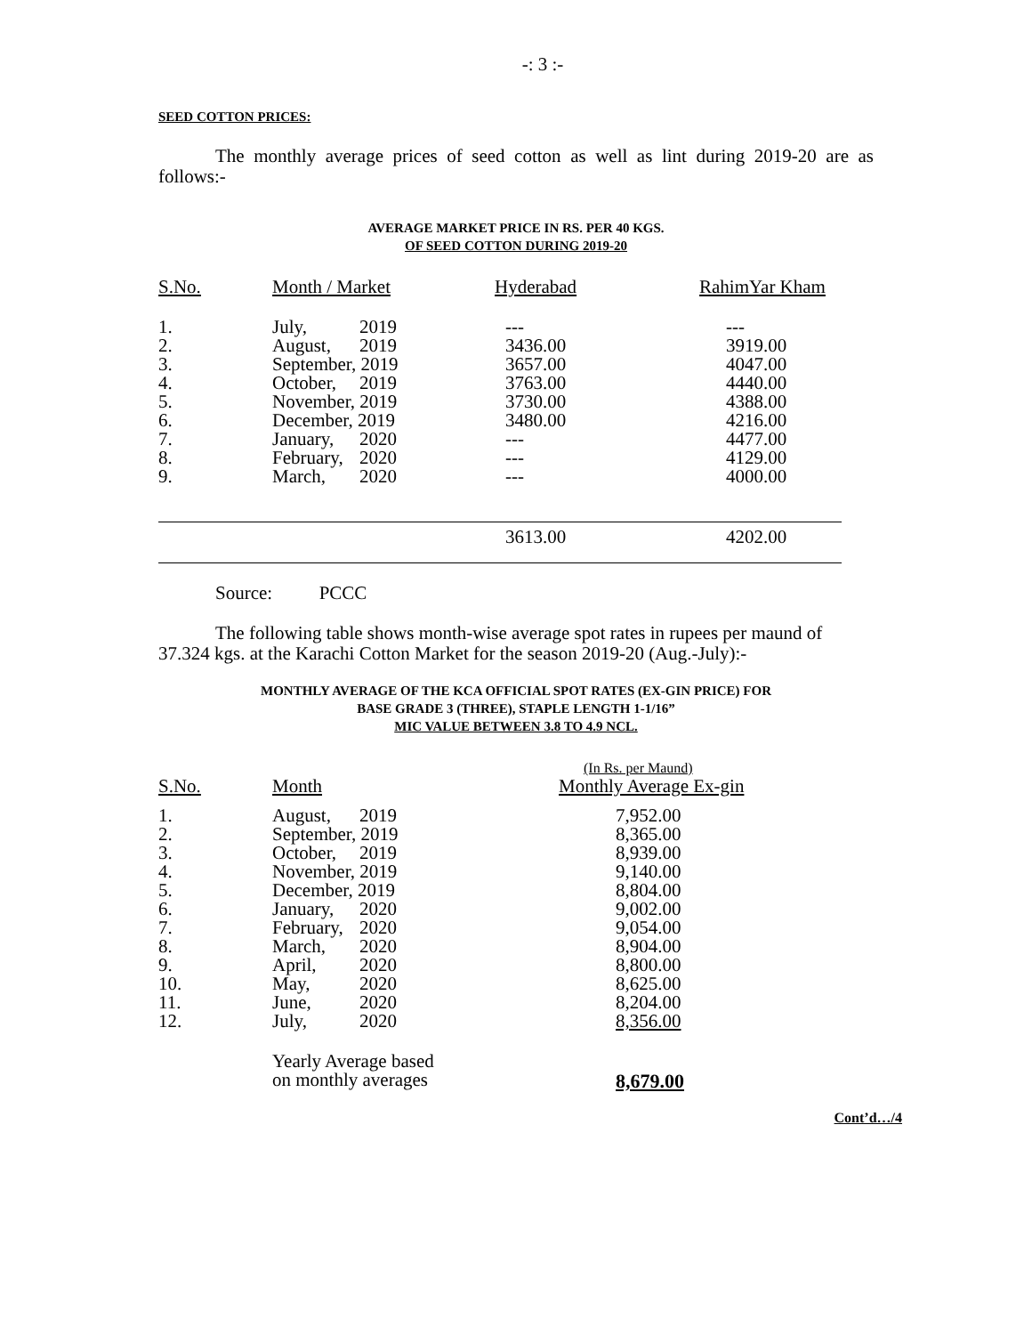-: 3 :-
SEED COTTON PRICES:
The monthly average prices of seed cotton as well as lint during 2019-20 are as follows:-
AVERAGE MARKET PRICE IN RS. PER 40 KGS.
OF SEED COTTON DURING 2019-20
| S.No. | Month / Market | Hyderabad | RahimYar Kham |
| --- | --- | --- | --- |
| 1. | July, 2019 | --- | --- |
| 2. | August, 2019 | 3436.00 | 3919.00 |
| 3. | September, 2019 | 3657.00 | 4047.00 |
| 4. | October, 2019 | 3763.00 | 4440.00 |
| 5. | November, 2019 | 3730.00 | 4388.00 |
| 6. | December, 2019 | 3480.00 | 4216.00 |
| 7. | January, 2020 | --- | 4477.00 |
| 8. | February, 2020 | --- | 4129.00 |
| 9. | March, 2020 | --- | 4000.00 |
| | | 3613.00 | 4202.00 |
Source: PCCC
The following table shows month-wise average spot rates in rupees per maund of 37.324 kgs. at the Karachi Cotton Market for the season 2019-20 (Aug.-July):-
MONTHLY AVERAGE OF THE KCA OFFICIAL SPOT RATES (EX-GIN PRICE) FOR
BASE GRADE 3 (THREE), STAPLE LENGTH 1-1/16”
MIC VALUE BETWEEN 3.8 TO 4.9 NCL.
| S.No. | Month | (In Rs. per Maund) Monthly Average Ex-gin |
| --- | --- | --- |
| 1. | August, 2019 | 7,952.00 |
| 2. | September, 2019 | 8,365.00 |
| 3. | October, 2019 | 8,939.00 |
| 4. | November, 2019 | 9,140.00 |
| 5. | December, 2019 | 8,804.00 |
| 6. | January, 2020 | 9,002.00 |
| 7. | February, 2020 | 9,054.00 |
| 8. | March, 2020 | 8,904.00 |
| 9. | April, 2020 | 8,800.00 |
| 10. | May, 2020 | 8,625.00 |
| 11. | June, 2020 | 8,204.00 |
| 12. | July, 2020 | 8,356.00 |
| | Yearly Average based on monthly averages | 8,679.00 |
Cont’d…/4